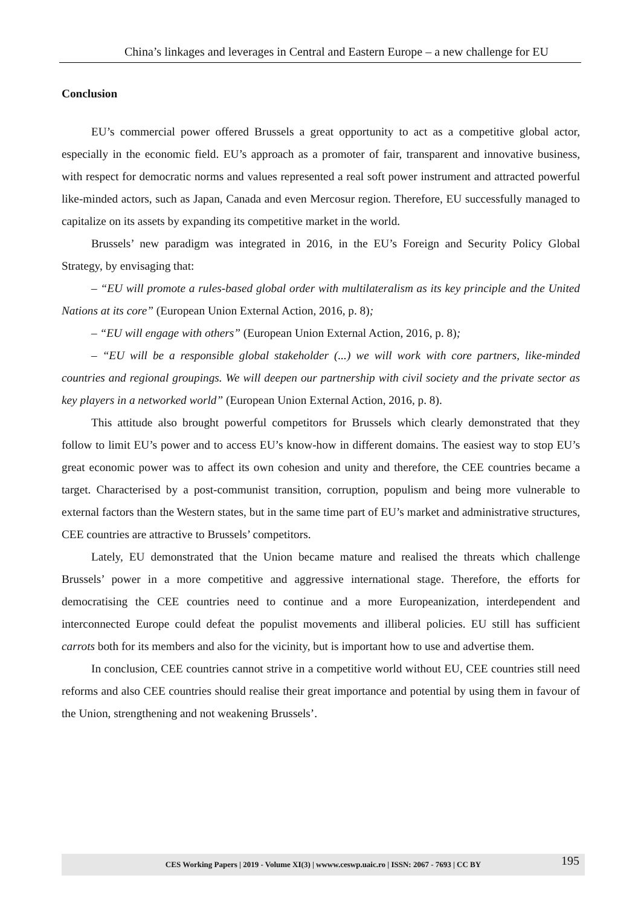China’s linkages and leverages in Central and Eastern Europe – a new challenge for EU
Conclusion
EU’s commercial power offered Brussels a great opportunity to act as a competitive global actor, especially in the economic field. EU’s approach as a promoter of fair, transparent and innovative business, with respect for democratic norms and values represented a real soft power instrument and attracted powerful like-minded actors, such as Japan, Canada and even Mercosur region. Therefore, EU successfully managed to capitalize on its assets by expanding its competitive market in the world.
Brussels’ new paradigm was integrated in 2016, in the EU’s Foreign and Security Policy Global Strategy, by envisaging that:
– “EU will promote a rules-based global order with multilateralism as its key principle and the United Nations at its core” (European Union External Action, 2016, p. 8);
– “EU will engage with others” (European Union External Action, 2016, p. 8);
– “EU will be a responsible global stakeholder (...) we will work with core partners, like-minded countries and regional groupings. We will deepen our partnership with civil society and the private sector as key players in a networked world” (European Union External Action, 2016, p. 8).
This attitude also brought powerful competitors for Brussels which clearly demonstrated that they follow to limit EU’s power and to access EU’s know-how in different domains. The easiest way to stop EU’s great economic power was to affect its own cohesion and unity and therefore, the CEE countries became a target. Characterised by a post-communist transition, corruption, populism and being more vulnerable to external factors than the Western states, but in the same time part of EU’s market and administrative structures, CEE countries are attractive to Brussels’ competitors.
Lately, EU demonstrated that the Union became mature and realised the threats which challenge Brussels’ power in a more competitive and aggressive international stage. Therefore, the efforts for democratising the CEE countries need to continue and a more Europeanization, interdependent and interconnected Europe could defeat the populist movements and illiberal policies. EU still has sufficient carrots both for its members and also for the vicinity, but is important how to use and advertise them.
In conclusion, CEE countries cannot strive in a competitive world without EU, CEE countries still need reforms and also CEE countries should realise their great importance and potential by using them in favour of the Union, strengthening and not weakening Brussels’.
CES Working Papers | 2019 - Volume XI(3) | wwww.ceswp.uaic.ro | ISSN: 2067 - 7693 | CC BY 195